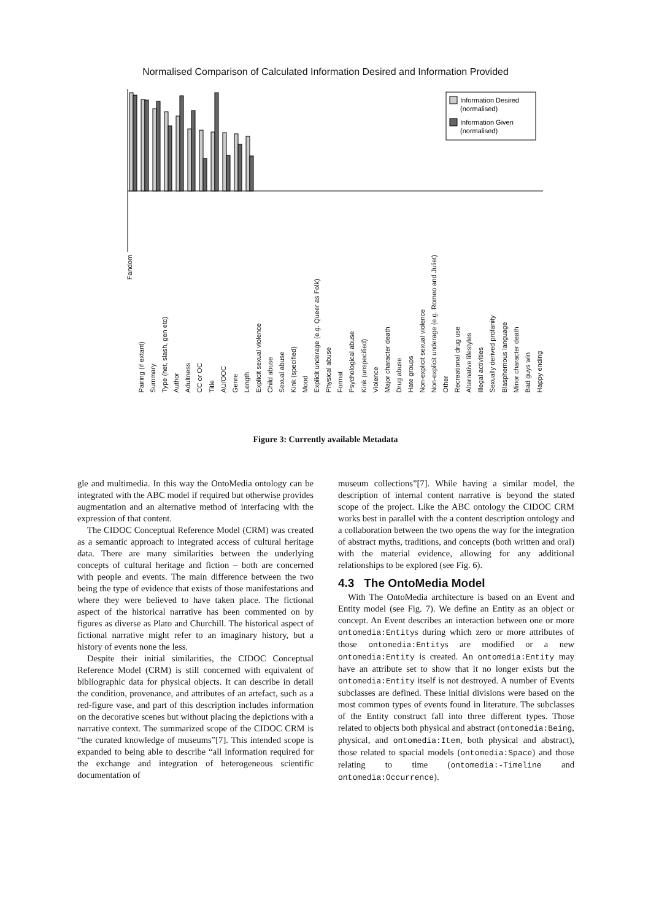Normalised Comparison of Calculated Information Desired and Information Provided
Information Desired
(normalised)
Information Given
(normalised)
Fandom Pairing (if extant) Summary Type (het, slash, gen etc) Author Adultness CC or OC Title AU/OOC Genre Length Explicit sexual violence Child abuse Sexual abuse Kink (specified) Mood Explicit underage (e.g. Queer as Folk) Physical abuse Format Psychological abuse Kink (unspecified) Violence Major character death Drug abuse Hate groups Non-explicit sexual violence Non-explicit underage (e.g. Romeo and Juliet) Other Recreational drug use Alternative lifestyles Illegal activities Sexually derived profanity Blasphemous language Minor character death Bad guys win Happy ending
Figure 3: Currently available Metadata
gle and multimedia. In this way the OntoMedia ontology can be integrated with the ABC model if required but otherwise provides augmentation and an alternative method of interfacing with the expression of that content.
The CIDOC Conceptual Reference Model (CRM) was created as a semantic approach to integrated access of cultural heritage data. There are many similarities between the underlying concepts of cultural heritage and fiction – both are concerned with people and events. The main difference between the two being the type of evidence that exists of those manifestations and where they were believed to have taken place. The fictional aspect of the historical narrative has been commented on by figures as diverse as Plato and Churchill. The historical aspect of fictional narrative might refer to an imaginary history, but a history of events none the less.
Despite their initial similarities, the CIDOC Conceptual Reference Model (CRM) is still concerned with equivalent of bibliographic data for physical objects. It can describe in detail the condition, provenance, and attributes of an artefact, such as a red-figure vase, and part of this description includes information on the decorative scenes but without placing the depictions with a narrative context. The summarized scope of the CIDOC CRM is “the curated knowledge of museums”[7]. This intended scope is expanded to being able to describe “all information required for the exchange and integration of heterogeneous scientific documentation of
museum collections”[7]. While having a similar model, the description of internal content narrative is beyond the stated scope of the project. Like the ABC ontology the CIDOC CRM works best in parallel with the a content description ontology and a collaboration between the two opens the way for the integration of abstract myths, traditions, and concepts (both written and oral) with the material evidence, allowing for any additional relationships to be explored (see Fig. 6).
4.3 The OntoMedia Model
With The OntoMedia architecture is based on an Event and Entity model (see Fig. 7). We define an Entity as an object or concept. An Event describes an interaction between one or more ontomedia:Entitys during which zero or more attributes of those ontomedia:Entitys are modified or a new ontomedia:Entity is created. An ontomedia:Entity may have an attribute set to show that it no longer exists but the ontomedia:Entity itself is not destroyed. A number of Events subclasses are defined. These initial divisions were based on the most common types of events found in literature. The subclasses of the Entity construct fall into three different types. Those related to objects both physical and abstract (ontomedia:Being, physical, and ontomedia:Item, both physical and abstract), those related to spacial models (ontomedia:Space) and those relating to time (ontomedia:-Timeline and ontomedia:Occurrence).